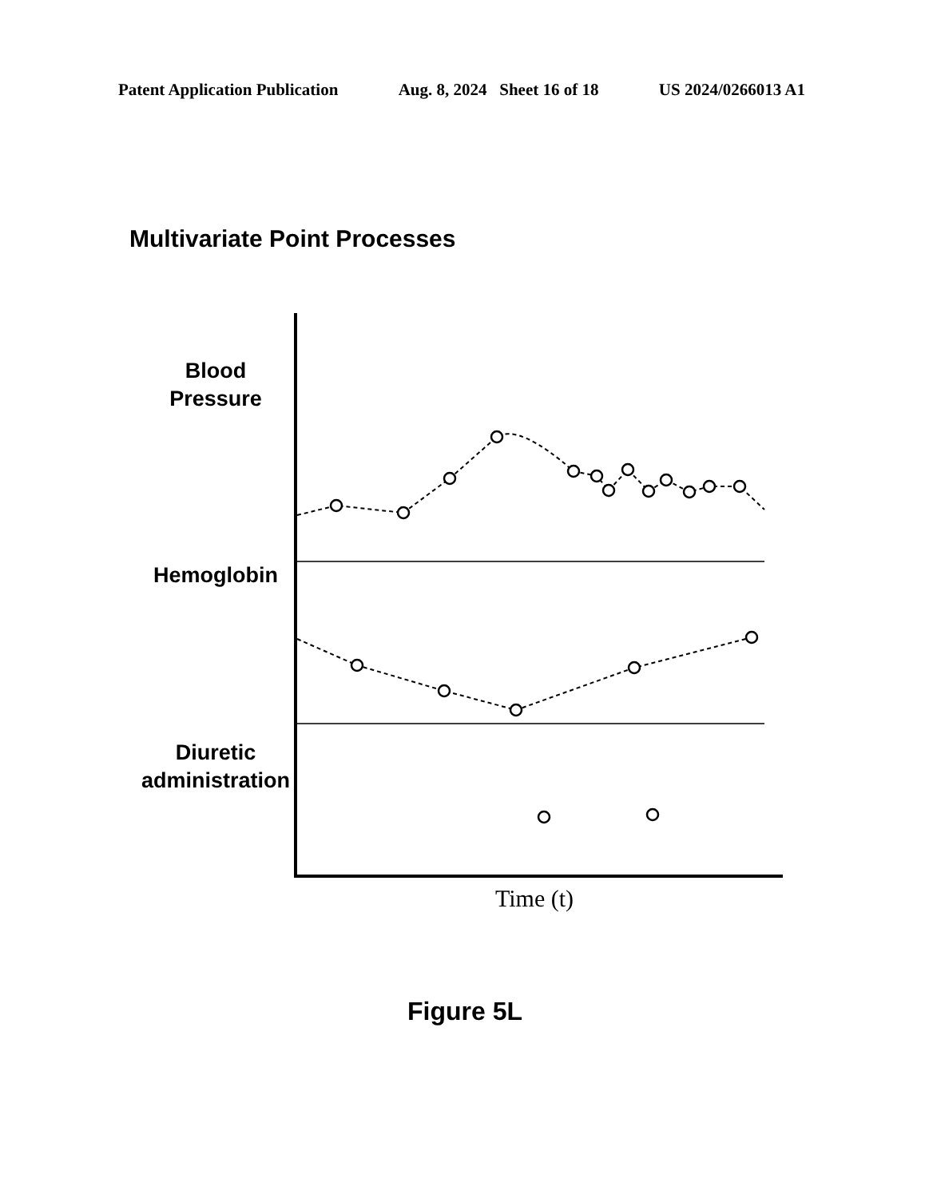Patent Application Publication Aug. 8, 2024 Sheet 16 of 18 US 2024/0266013 A1
Multivariate Point Processes
Blood
Pressure
Hemoglobin
Diuretic
administration
Time (t)
Figure 5L